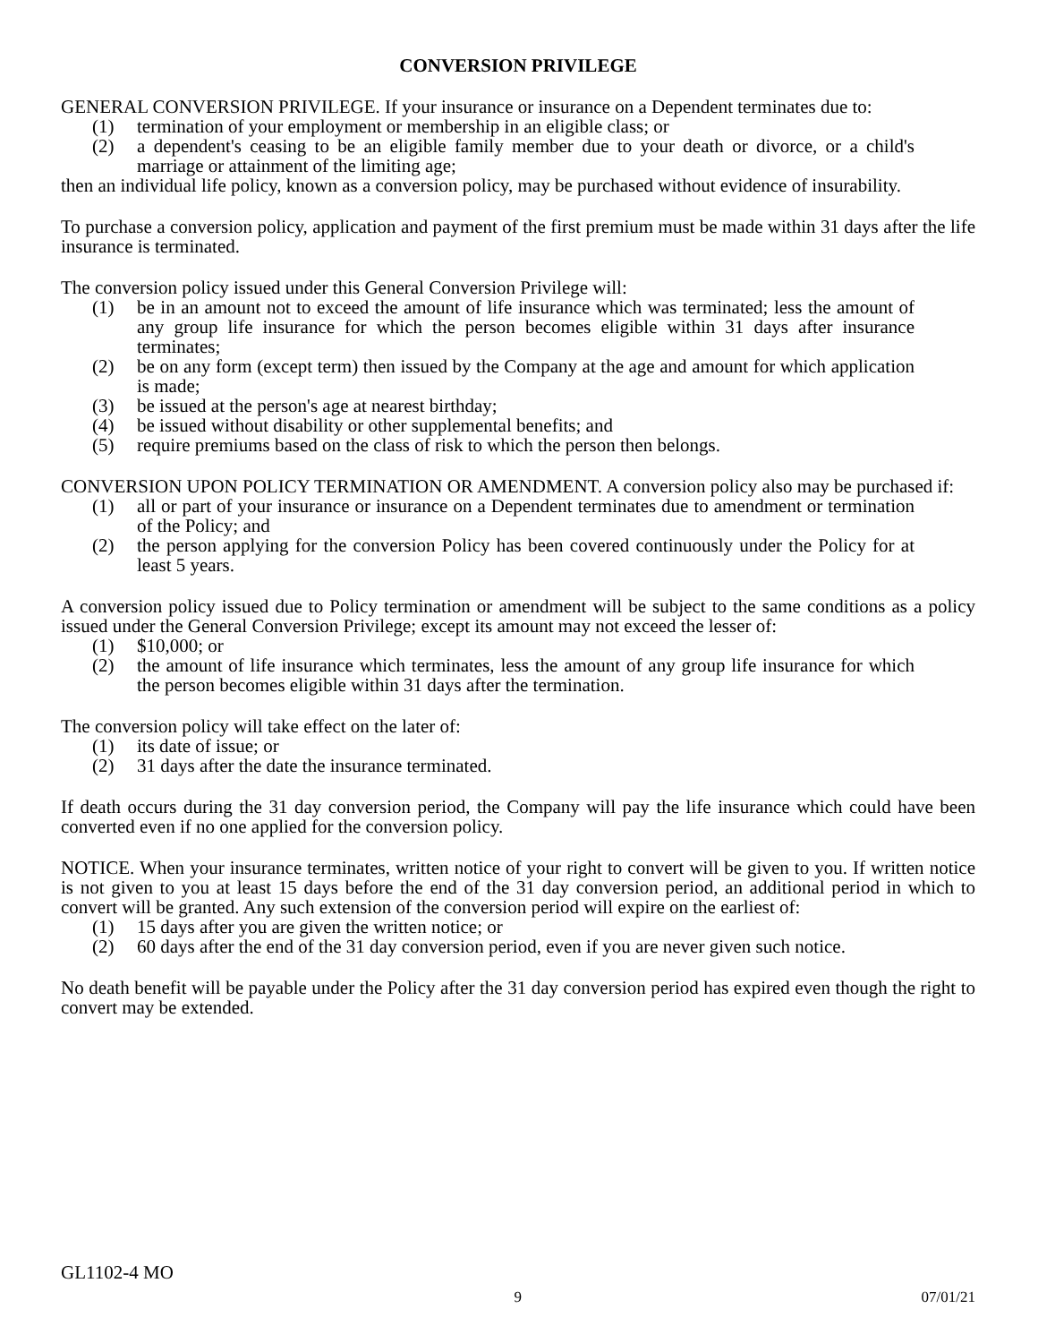CONVERSION PRIVILEGE
GENERAL CONVERSION PRIVILEGE. If your insurance or insurance on a Dependent terminates due to:
(1) termination of your employment or membership in an eligible class; or
(2) a dependent's ceasing to be an eligible family member due to your death or divorce, or a child's marriage or attainment of the limiting age;
then an individual life policy, known as a conversion policy, may be purchased without evidence of insurability.
To purchase a conversion policy, application and payment of the first premium must be made within 31 days after the life insurance is terminated.
The conversion policy issued under this General Conversion Privilege will:
(1) be in an amount not to exceed the amount of life insurance which was terminated; less the amount of any group life insurance for which the person becomes eligible within 31 days after insurance terminates;
(2) be on any form (except term) then issued by the Company at the age and amount for which application is made;
(3) be issued at the person's age at nearest birthday;
(4) be issued without disability or other supplemental benefits; and
(5) require premiums based on the class of risk to which the person then belongs.
CONVERSION UPON POLICY TERMINATION OR AMENDMENT. A conversion policy also may be purchased if:
(1) all or part of your insurance or insurance on a Dependent terminates due to amendment or termination of the Policy; and
(2) the person applying for the conversion Policy has been covered continuously under the Policy for at least 5 years.
A conversion policy issued due to Policy termination or amendment will be subject to the same conditions as a policy issued under the General Conversion Privilege; except its amount may not exceed the lesser of:
(1) $10,000; or
(2) the amount of life insurance which terminates, less the amount of any group life insurance for which the person becomes eligible within 31 days after the termination.
The conversion policy will take effect on the later of:
(1) its date of issue; or
(2) 31 days after the date the insurance terminated.
If death occurs during the 31 day conversion period, the Company will pay the life insurance which could have been converted even if no one applied for the conversion policy.
NOTICE. When your insurance terminates, written notice of your right to convert will be given to you. If written notice is not given to you at least 15 days before the end of the 31 day conversion period, an additional period in which to convert will be granted. Any such extension of the conversion period will expire on the earliest of:
(1) 15 days after you are given the written notice; or
(2) 60 days after the end of the 31 day conversion period, even if you are never given such notice.
No death benefit will be payable under the Policy after the 31 day conversion period has expired even though the right to convert may be extended.
GL1102-4 MO
9 07/01/21